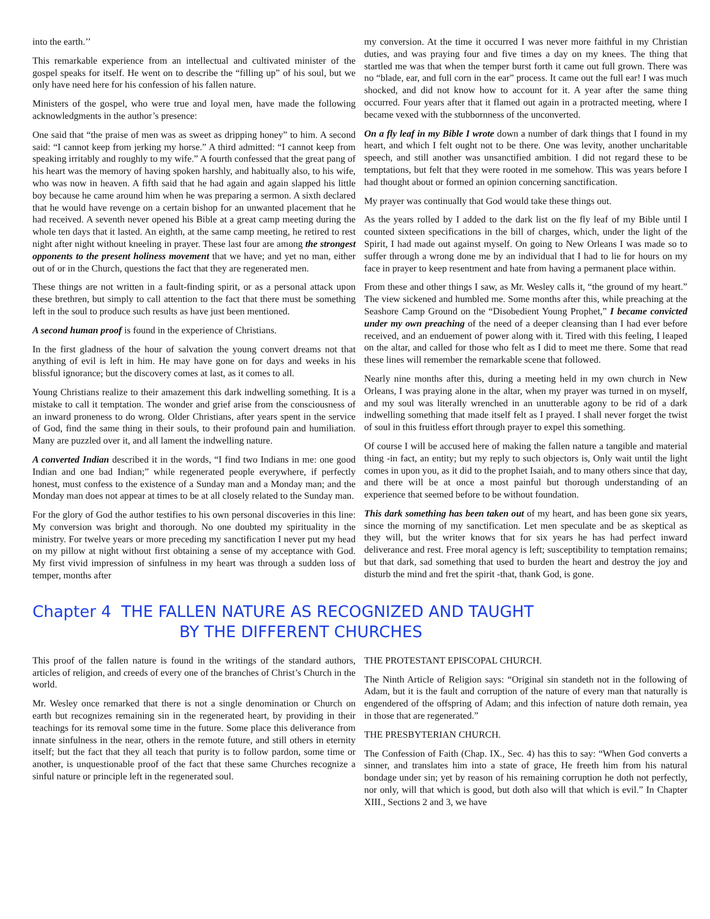into the earth.’’
This remarkable experience from an intellectual and cultivated minister of the gospel speaks for itself. He went on to describe the “filling up” of his soul, but we only have need here for his confession of his fallen nature.
Ministers of the gospel, who were true and loyal men, have made the following acknowledgments in the author’s presence:
One said that “the praise of men was as sweet as dripping honey” to him. A second said: “I cannot keep from jerking my horse.” A third admitted: “I cannot keep from speaking irritably and roughly to my wife.” A fourth confessed that the great pang of his heart was the memory of having spoken harshly, and habitually also, to his wife, who was now in heaven. A fifth said that he had again and again slapped his little boy because he came around him when he was preparing a sermon. A sixth declared that he would have revenge on a certain bishop for an unwanted placement that he had received. A seventh never opened his Bible at a great camp meeting during the whole ten days that it lasted. An eighth, at the same camp meeting, he retired to rest night after night without kneeling in prayer. These last four are among the strongest opponents to the present holiness movement that we have; and yet no man, either out of or in the Church, questions the fact that they are regenerated men.
These things are not written in a fault-finding spirit, or as a personal attack upon these brethren, but simply to call attention to the fact that there must be something left in the soul to produce such results as have just been mentioned.
A second human proof is found in the experience of Christians.
In the first gladness of the hour of salvation the young convert dreams not that anything of evil is left in him. He may have gone on for days and weeks in his blissful ignorance; but the discovery comes at last, as it comes to all.
Young Christians realize to their amazement this dark indwelling something. It is a mistake to call it temptation. The wonder and grief arise from the consciousness of an inward proneness to do wrong. Older Christians, after years spent in the service of God, find the same thing in their souls, to their profound pain and humiliation. Many are puzzled over it, and all lament the indwelling nature.
A converted Indian described it in the words, “I find two Indians in me: one good Indian and one bad Indian;” while regenerated people everywhere, if perfectly honest, must confess to the existence of a Sunday man and a Monday man; and the Monday man does not appear at times to be at all closely related to the Sunday man.
For the glory of God the author testifies to his own personal discoveries in this line: My conversion was bright and thorough. No one doubted my spirituality in the ministry. For twelve years or more preceding my sanctification I never put my head on my pillow at night without first obtaining a sense of my acceptance with God. My first vivid impression of sinfulness in my heart was through a sudden loss of temper, months after
my conversion. At the time it occurred I was never more faithful in my Christian duties, and was praying four and five times a day on my knees. The thing that startled me was that when the temper burst forth it came out full grown. There was no “blade, ear, and full corn in the ear” process. It came out the full ear! I was much shocked, and did not know how to account for it. A year after the same thing occurred. Four years after that it flamed out again in a protracted meeting, where I became vexed with the stubbornness of the unconverted.
On a fly leaf in my Bible I wrote down a number of dark things that I found in my heart, and which I felt ought not to be there. One was levity, another uncharitable speech, and still another was unsanctified ambition. I did not regard these to be temptations, but felt that they were rooted in me somehow. This was years before I had thought about or formed an opinion concerning sanctification.
My prayer was continually that God would take these things out.
As the years rolled by I added to the dark list on the fly leaf of my Bible until I counted sixteen specifications in the bill of charges, which, under the light of the Spirit, I had made out against myself. On going to New Orleans I was made so to suffer through a wrong done me by an individual that I had to lie for hours on my face in prayer to keep resentment and hate from having a permanent place within.
From these and other things I saw, as Mr. Wesley calls it, “the ground of my heart.” The view sickened and humbled me. Some months after this, while preaching at the Seashore Camp Ground on the “Disobedient Young Prophet,” I became convicted under my own preaching of the need of a deeper cleansing than I had ever before received, and an enduement of power along with it. Tired with this feeling, I leaped on the altar, and called for those who felt as I did to meet me there. Some that read these lines will remember the remarkable scene that followed.
Nearly nine months after this, during a meeting held in my own church in New Orleans, I was praying alone in the altar, when my prayer was turned in on myself, and my soul was literally wrenched in an unutterable agony to be rid of a dark indwelling something that made itself felt as I prayed. I shall never forget the twist of soul in this fruitless effort through prayer to expel this something.
Of course I will be accused here of making the fallen nature a tangible and material thing -in fact, an entity; but my reply to such objectors is, Only wait until the light comes in upon you, as it did to the prophet Isaiah, and to many others since that day, and there will be at once a most painful but thorough understanding of an experience that seemed before to be without foundation.
This dark something has been taken out of my heart, and has been gone six years, since the morning of my sanctification. Let men speculate and be as skeptical as they will, but the writer knows that for six years he has had perfect inward deliverance and rest. Free moral agency is left; susceptibility to temptation remains; but that dark, sad something that used to burden the heart and destroy the joy and disturb the mind and fret the spirit -that, thank God, is gone.
Chapter 4 THE FALLEN NATURE AS RECOGNIZED AND TAUGHT
BY THE DIFFERENT CHURCHES
This proof of the fallen nature is found in the writings of the standard authors, articles of religion, and creeds of every one of the branches of Christ’s Church in the world.
Mr. Wesley once remarked that there is not a single denomination or Church on earth but recognizes remaining sin in the regenerated heart, by providing in their teachings for its removal some time in the future. Some place this deliverance from innate sinfulness in the near, others in the remote future, and still others in eternity itself; but the fact that they all teach that purity is to follow pardon, some time or another, is unquestionable proof of the fact that these same Churches recognize a sinful nature or principle left in the regenerated soul.
THE PROTESTANT EPISCOPAL CHURCH.
The Ninth Article of Religion says: “Original sin standeth not in the following of Adam, but it is the fault and corruption of the nature of every man that naturally is engendered of the offspring of Adam; and this infection of nature doth remain, yea in those that are regenerated.”
THE PRESBYTERIAN CHURCH.
The Confession of Faith (Chap. IX., Sec. 4) has this to say: “When God converts a sinner, and translates him into a state of grace, He freeth him from his natural bondage under sin; yet by reason of his remaining corruption he doth not perfectly, nor only, will that which is good, but doth also will that which is evil.” In Chapter XIII., Sections 2 and 3, we have